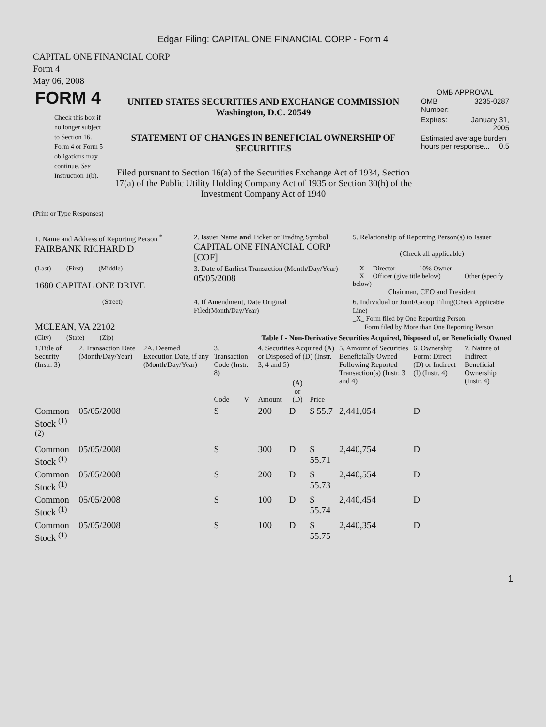Edgar Filing: CAPITAL ONE FINANCIAL CORP - Form 4
CAPITAL ONE FINANCIAL CORP
Form 4
May 06, 2008
| FORM 4 Check this box if no longer subject to Section 16. Form 4 or Form 5 obligations may continue. See Instruction 1(b). | UNITED STATES SECURITIES AND EXCHANGE COMMISSION Washington, D.C. 20549 STATEMENT OF CHANGES IN BENEFICIAL OWNERSHIP OF SECURITIES Filed pursuant to Section 16(a) of the Securities Exchange Act of 1934, Section 17(a) of the Public Utility Holding Company Act of 1935 or Section 30(h) of the Investment Company Act of 1940 | OMB APPROVAL / OMB Number: / 3235-0287 / / Expires: / January 31, 2005 / / Estimated average burden hours per response... 0.5 / / |
(Print or Type Responses)
| 1. Name and Address of Reporting Person <sup>*</sup> FAIRBANK RICHARD D | 2. Issuer Name and Ticker or Trading Symbol CAPITAL ONE FINANCIAL CORP [COF] | 5. Relationship of Reporting Person(s) to Issuer (Check all applicable) |
| (Last) (First) (Middle) 1680 CAPITAL ONE DRIVE | 3. Date of Earliest Transaction (Month/Day/Year) 05/05/2008 | __X__ Director _____ 10% Owner __X__ Officer (give title below) _____ Other (specify below) Chairman, CEO and President |
| (Street) MCLEAN, VA 22102 | 4. If Amendment, Date Original Filed (Month/Day/Year) | 6. Individual or Joint/Group Filing (Check Applicable Line) _X_ Form filed by One Reporting Person ___ Form filed by More than One Reporting Person |
| (City) (State) (Zip) | Table I - Non-Derivative Securities Acquired, Disposed of, or Beneficially Owned | |
| 1.Title of Security (Instr. 3) | 2. Transaction Date (Month/Day/Year) | 2A. Deemed Execution Date, if any (Month/Day/Year) | 3. Transaction Code (Instr. 8) | | 4. Securities Acquired (A) or Disposed of (D) (Instr. 3, 4 and 5) | | | 5. Amount of Securities Beneficially Owned Following Reported Transaction(s) (Instr. 3 and 4) | 6. Ownership Form: Direct (D) or Indirect (I) (Instr. 4) | 7. Nature of Indirect Beneficial Ownership (Instr. 4) |
| --- | --- | --- | --- | --- | --- | --- | --- | --- | --- | --- |
| | | | Code | V | Amount | (A) or (D) | Price | | | |
| Common Stock <sup>(1)</sup> <sup>(2)</sup> | 05/05/2008 | | S | | 200 | D | $ 55.7 | 2,441,054 | D | |
| Common Stock <sup>(1)</sup> | 05/05/2008 | | S | | 300 | D | $ 55.71 | 2,440,754 | D | |
| Common Stock <sup>(1)</sup> | 05/05/2008 | | S | | 200 | D | $ 55.73 | 2,440,554 | D | |
| Common Stock <sup>(1)</sup> | 05/05/2008 | | S | | 100 | D | $ 55.74 | 2,440,454 | D | |
| Common Stock <sup>(1)</sup> | 05/05/2008 | | S | | 100 | D | $ 55.75 | 2,440,354 | D | |
1